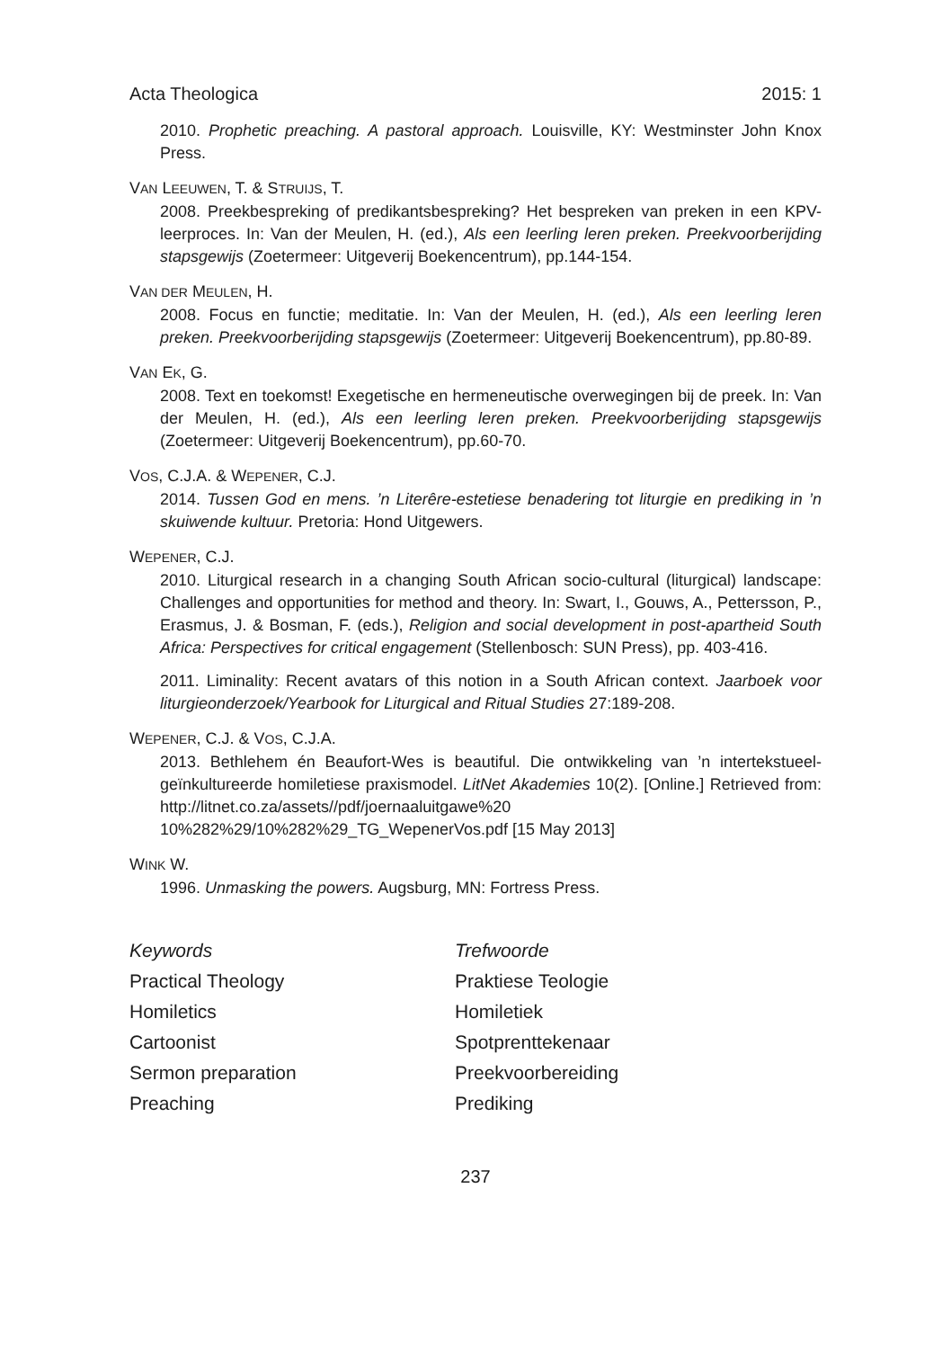Acta Theologica 2015: 1
2010. Prophetic preaching. A pastoral approach. Louisville, KY: Westminster John Knox Press.
VAN LEEUWEN, T. & STRUIJS, T.
2008. Preekbespreking of predikantsbespreking? Het bespreken van preken in een KPV-leerproces. In: Van der Meulen, H. (ed.), Als een leerling leren preken. Preekvoorberijding stapsgewijs (Zoetermeer: Uitgeverij Boekencentrum), pp.144-154.
VAN DER MEULEN, H.
2008. Focus en functie; meditatie. In: Van der Meulen, H. (ed.), Als een leerling leren preken. Preekvoorberijding stapsgewijs (Zoetermeer: Uitgeverij Boekencentrum), pp.80-89.
VAN EK, G.
2008. Text en toekomst! Exegetische en hermeneutische overwegingen bij de preek. In: Van der Meulen, H. (ed.), Als een leerling leren preken. Preekvoorberijding stapsgewijs (Zoetermeer: Uitgeverij Boekencentrum), pp.60-70.
VOS, C.J.A. & WEPENER, C.J.
2014. Tussen God en mens. ’n Literêre-estetiese benadering tot liturgie en prediking in ’n skuiwende kultuur. Pretoria: Hond Uitgewers.
WEPENER, C.J.
2010. Liturgical research in a changing South African socio-cultural (liturgical) landscape: Challenges and opportunities for method and theory. In: Swart, I., Gouws, A., Pettersson, P., Erasmus, J. & Bosman, F. (eds.), Religion and social development in post-apartheid South Africa: Perspectives for critical engagement (Stellenbosch: SUN Press), pp. 403-416.
2011. Liminality: Recent avatars of this notion in a South African context. Jaarboek voor liturgieonderzoek/Yearbook for Liturgical and Ritual Studies 27:189-208.
WEPENER, C.J. & VOS, C.J.A.
2013. Bethlehem én Beaufort-Wes is beautiful. Die ontwikkeling van ’n intertekstueel- geïnkultureerde homiletiese praxismodel. LitNet Akademies 10(2). [Online.] Retrieved from: http://litnet.co.za/assets//pdf/joernaaluitgawe%20 10%282%29/10%282%29_TG_WepenerVos.pdf [15 May 2013]
WINK W.
1996. Unmasking the powers. Augsburg, MN: Fortress Press.
Keywords
Practical Theology
Homiletics
Cartoonist
Sermon preparation
Preaching
Trefwoorde
Praktiese Teologie
Homiletiek
Spotprenttekenaar
Preekvoorbereiding
Prediking
237